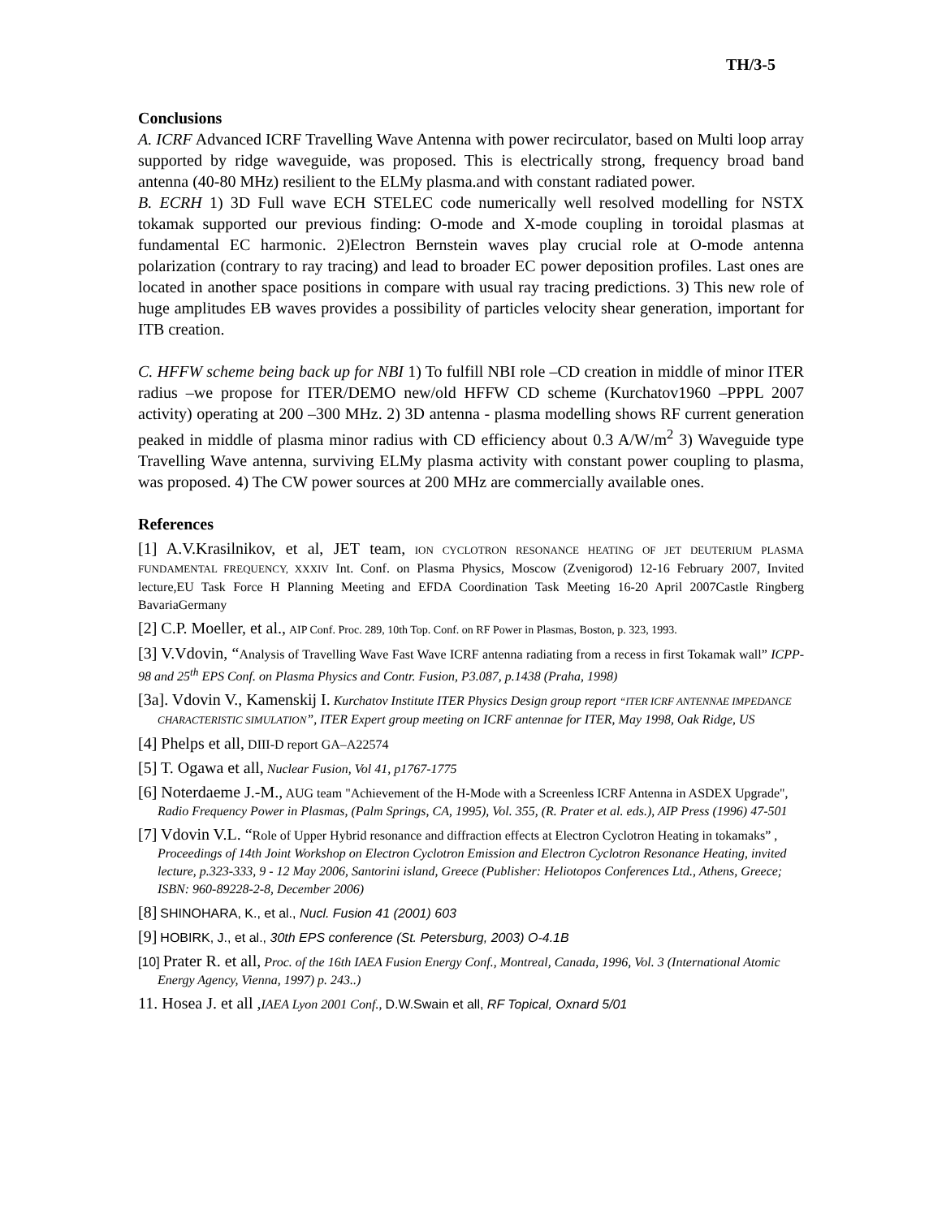TH/3-5
Conclusions
A. ICRF Advanced ICRF Travelling Wave Antenna with power recirculator, based on Multi loop array supported by ridge waveguide, was proposed. This is electrically strong, frequency broad band antenna (40-80 MHz) resilient to the ELMy plasma.and with constant radiated power.
B. ECRH 1) 3D Full wave ECH STELEC code numerically well resolved modelling for NSTX tokamak supported our previous finding: O-mode and X-mode coupling in toroidal plasmas at fundamental EC harmonic. 2)Electron Bernstein waves play crucial role at O-mode antenna polarization (contrary to ray tracing) and lead to broader EC power deposition profiles. Last ones are located in another space positions in compare with usual ray tracing predictions. 3) This new role of huge amplitudes EB waves provides a possibility of particles velocity shear generation, important for ITB creation.
C. HFFW scheme being back up for NBI 1) To fulfill NBI role –CD creation in middle of minor ITER radius –we propose for ITER/DEMO new/old HFFW CD scheme (Kurchatov1960 –PPPL 2007 activity) operating at 200 –300 MHz. 2) 3D antenna - plasma modelling shows RF current generation peaked in middle of plasma minor radius with CD efficiency about 0.3 A/W/m<sup>2</sup> 3) Waveguide type Travelling Wave antenna, surviving ELMy plasma activity with constant power coupling to plasma, was proposed. 4) The CW power sources at 200 MHz are commercially available ones.
References
[1] A.V.Krasilnikov, et al, JET team, ION CYCLOTRON RESONANCE HEATING OF JET DEUTERIUM PLASMA FUNDAMENTAL FREQUENCY, XXXIV Int. Conf. on Plasma Physics, Moscow (Zvenigorod) 12-16 February 2007, Invited lecture,EU Task Force H Planning Meeting and EFDA Coordination Task Meeting 16-20 April 2007Castle Ringberg BavariaGermany
[2] C.P. Moeller, et al., AIP Conf. Proc. 289, 10th Top. Conf. on RF Power in Plasmas, Boston, p. 323, 1993.
[3] V.Vdovin, “Analysis of Travelling Wave Fast Wave ICRF antenna radiating from a recess in first Tokamak wall” ICPP-98 and 25<sup>th</sup> EPS Conf. on Plasma Physics and Contr. Fusion, P3.087, p.1438 (Praha, 1998)
[3a]. Vdovin V., Kamenskij I. Kurchatov Institute ITER Physics Design group report “ITER ICRF ANTENNAE IMPEDANCE CHARACTERISTIC SIMULATION”, ITER Expert group meeting on ICRF antennae for ITER, May 1998, Oak Ridge, US
[4] Phelps et all, DIII-D report GA–A22574
[5] T. Ogawa et all, Nuclear Fusion, Vol 41, p1767-1775
[6] Noterdaeme J.-M., AUG team "Achievement of the H-Mode with a Screenless ICRF Antenna in ASDEX Upgrade", Radio Frequency Power in Plasmas, (Palm Springs, CA, 1995), Vol. 355, (R. Prater et al. eds.), AIP Press (1996) 47-501
[7] Vdovin V.L. “Role of Upper Hybrid resonance and diffraction effects at Electron Cyclotron Heating in tokamaks” , Proceedings of 14th Joint Workshop on Electron Cyclotron Emission and Electron Cyclotron Resonance Heating, invited lecture, p.323-333, 9 - 12 May 2006, Santorini island, Greece (Publisher: Heliotopos Conferences Ltd., Athens, Greece; ISBN: 960-89228-2-8, December 2006)
[8] SHINOHARA, K., et al., Nucl. Fusion 41 (2001) 603
[9] HOBIRK, J., et al., 30th EPS conference (St. Petersburg, 2003) O-4.1B
[10] Prater R. et all, Proc. of the 16th IAEA Fusion Energy Conf., Montreal, Canada, 1996, Vol. 3 (International Atomic Energy Agency, Vienna, 1997) p. 243..)
11. Hosea J. et all , IAEA Lyon 2001 Conf., D.W.Swain et all, RF Topical, Oxnard 5/01